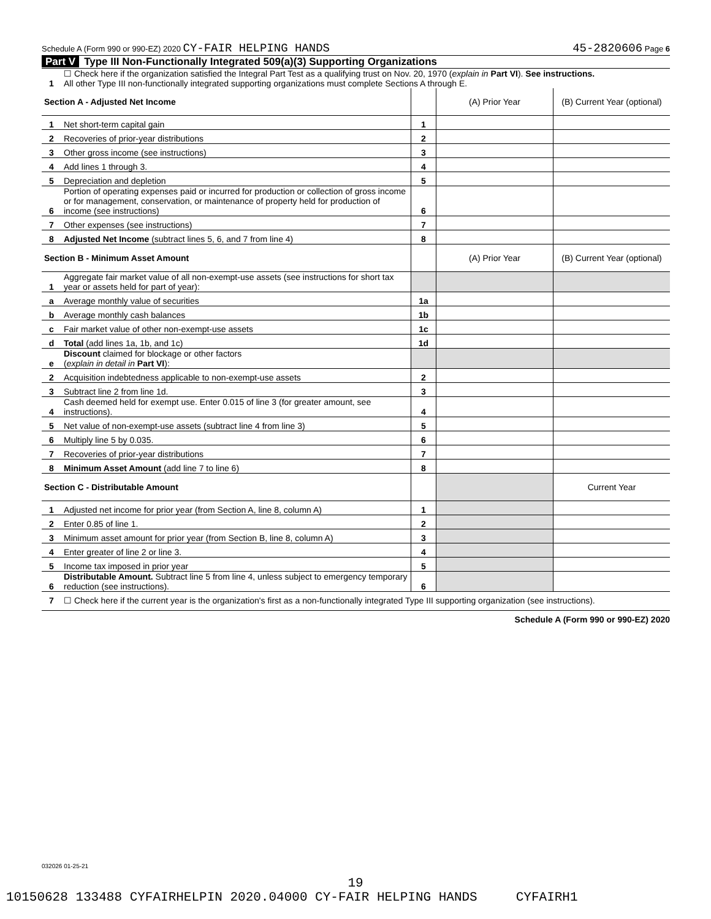Schedule A (Form 990 or 990-EZ) 2020 CY-FAIR HELPING HANDS
45-2820606 Page 6
Part V Type III Non-Functionally Integrated 509(a)(3) Supporting Organizations
| 1 | ☐ Check here if the organization satisfied the Integral Part Test as a qualifying trust on Nov. 20, 1970 ( explain in Part VI ). See instructions. All other Type III non-functionally integrated supporting organizations must complete Sections A through E. | | | |
| Section A - Adjusted Net Income | | | (A) Prior Year | (B) Current Year (optional) |
| 1 | Net short-term capital gain | 1 | | |
| 2 | Recoveries of prior-year distributions | 2 | | |
| 3 | Other gross income (see instructions) | 3 | | |
| 4 | Add lines 1 through 3. | 4 | | |
| 5 | Depreciation and depletion | 5 | | |
| 6 | Portion of operating expenses paid or incurred for production or collection of gross income or for management, conservation, or maintenance of property held for production of income (see instructions) | 6 | | |
| 7 | Other expenses (see instructions) | 7 | | |
| 8 | Adjusted Net Income (subtract lines 5, 6, and 7 from line 4) | 8 | | |
| Section B - Minimum Asset Amount | | | (A) Prior Year | (B) Current Year (optional) |
| 1 | Aggregate fair market value of all non-exempt-use assets (see instructions for short tax year or assets held for part of year): | | | |
| a | Average monthly value of securities | 1a | | |
| b | Average monthly cash balances | 1b | | |
| c | Fair market value of other non-exempt-use assets | 1c | | |
| d | Total (add lines 1a, 1b, and 1c) | 1d | | |
| e | Discount claimed for blockage or other factors ( explain in detail in Part VI ): | | | |
| 2 | Acquisition indebtedness applicable to non-exempt-use assets | 2 | | |
| 3 | Subtract line 2 from line 1d. | 3 | | |
| 4 | Cash deemed held for exempt use. Enter 0.015 of line 3 (for greater amount, see instructions). | 4 | | |
| 5 | Net value of non-exempt-use assets (subtract line 4 from line 3) | 5 | | |
| 6 | Multiply line 5 by 0.035. | 6 | | |
| 7 | Recoveries of prior-year distributions | 7 | | |
| 8 | Minimum Asset Amount (add line 7 to line 6) | 8 | | |
| Section C - Distributable Amount | | | | Current Year |
| 1 | Adjusted net income for prior year (from Section A, line 8, column A) | 1 | | |
| 2 | Enter 0.85 of line 1. | 2 | | |
| 3 | Minimum asset amount for prior year (from Section B, line 8, column A) | 3 | | |
| 4 | Enter greater of line 2 or line 3. | 4 | | |
| 5 | Income tax imposed in prior year | 5 | | |
| 6 | Distributable Amount. Subtract line 5 from line 4, unless subject to emergency temporary reduction (see instructions). | 6 | | |
| 7 | ☐ Check here if the current year is the organization's first as a non-functionally integrated Type III supporting organization (see instructions). | | | |
Schedule A (Form 990 or 990-EZ) 2020
032026 01-25-21
19
10150628 133488 CYFAIRHELPIN 2020.04000 CY-FAIR HELPING HANDS CYFAIRH1